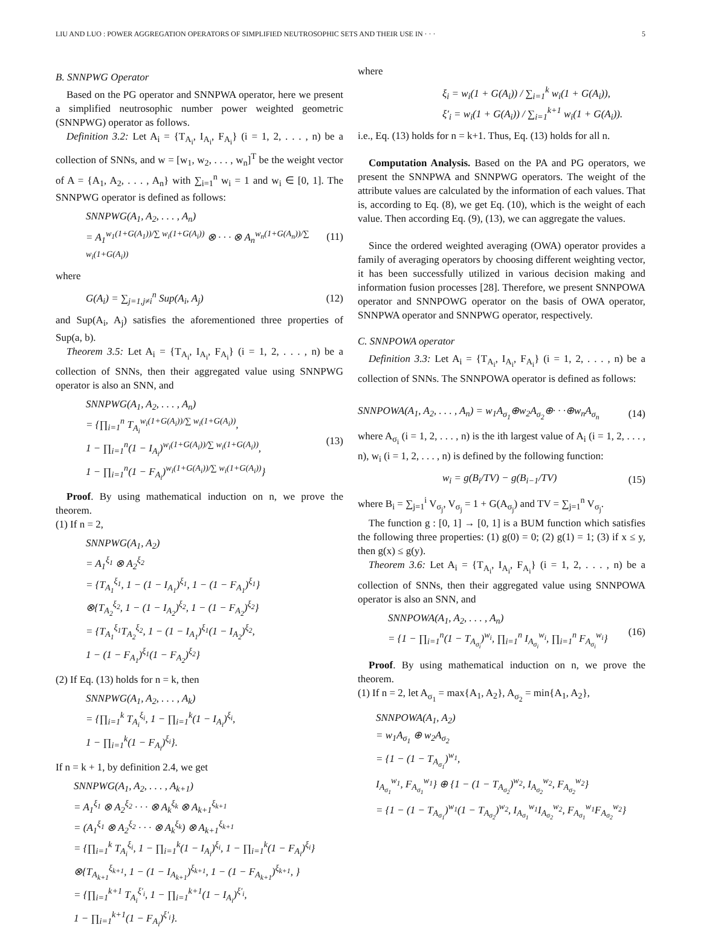LIU AND LUO : POWER AGGREGATION OPERATORS OF SIMPLIFIED NEUTROSOPHIC SETS AND THEIR USE IN · · · 5
B. SNNPWG Operator
Based on the PG operator and SNNPWA operator, here we present a simplified neutrosophic number power weighted geometric (SNNPWG) operator as follows.
Definition 3.2: Let A<sub>i</sub> = {T<sub>A<sub>i</sub></sub>, I<sub>A<sub>i</sub></sub>, F<sub>A<sub>i</sub></sub>} (i = 1, 2, . . . , n) be a collection of SNNs, and w = [w<sub>1</sub>, w<sub>2</sub>, . . . , w<sub>n</sub>]<sup>T</sup> be the weight vector of A = {A<sub>1</sub>, A<sub>2</sub>, . . . , A<sub>n</sub>} with ∑<sub>i=1</sub><sup>n</sup> w<sub>i</sub> = 1 and w<sub>i</sub> ∈ [0, 1]. The SNNPWG operator is defined as follows:
SNNPWG(A<sub>1</sub>, A<sub>2</sub>, . . . , A<sub>n</sub>)
= A<sub>1</sub><sup>w<sub>1</sub>(1+G(A<sub>1</sub>))/∑ w<sub>i</sub>(1+G(A<sub>i</sub>))</sup> ⊗ · · · ⊗ A<sub>n</sub><sup>w<sub>n</sub>(1+G(A<sub>n</sub>))/∑ w<sub>i</sub>(1+G(A<sub>i</sub>))</sup>
(11)
where
G(A<sub>i</sub>) = ∑<sub>j=1,j≠i</sub><sup>n</sup> Sup(A<sub>i</sub>, A<sub>j</sub>) (12)
and Sup(A<sub>i</sub>, A<sub>j</sub>) satisfies the aforementioned three properties of Sup(a, b).
Theorem 3.5: Let A<sub>i</sub> = {T<sub>A<sub>i</sub></sub>, I<sub>A<sub>i</sub></sub>, F<sub>A<sub>i</sub></sub>} (i = 1, 2, . . . , n) be a collection of SNNs, then their aggregated value using SNNPWG operator is also an SNN, and
SNNPWG(A<sub>1</sub>, A<sub>2</sub>, . . . , A<sub>n</sub>)
= {∏<sub>i=1</sub><sup>n</sup> T<sub>A<sub>i</sub></sub><sup>w<sub>i</sub>(1+G(A<sub>i</sub>))/∑ w<sub>i</sub>(1+G(A<sub>i</sub>))</sup>,
1 − ∏<sub>i=1</sub><sup>n</sup>(1 − I<sub>A<sub>i</sub></sub>)<sup>w<sub>i</sub>(1+G(A<sub>i</sub>))/∑ w<sub>i</sub>(1+G(A<sub>i</sub>))</sup>,
1 − ∏<sub>i=1</sub><sup>n</sup>(1 − F<sub>A<sub>i</sub></sub>)<sup>w<sub>i</sub>(1+G(A<sub>i</sub>))/∑ w<sub>i</sub>(1+G(A<sub>i</sub>))</sup>}
(13)
Proof. By using mathematical induction on n, we prove the theorem.
(1) If n = 2,
SNNPWG(A<sub>1</sub>, A<sub>2</sub>)
= A<sub>1</sub><sup>ξ<sub>1</sub></sup> ⊗ A<sub>2</sub><sup>ξ<sub>2</sub></sup>
= {T<sub>A<sub>1</sub></sub><sup>ξ<sub>1</sub></sup>, 1 − (1 − I<sub>A<sub>1</sub></sub>)<sup>ξ<sub>1</sub></sup>, 1 − (1 − F<sub>A<sub>1</sub></sub>)<sup>ξ<sub>1</sub></sup>}
⊗{T<sub>A<sub>2</sub></sub><sup>ξ<sub>2</sub></sup>, 1 − (1 − I<sub>A<sub>2</sub></sub>)<sup>ξ<sub>2</sub></sup>, 1 − (1 − F<sub>A<sub>2</sub></sub>)<sup>ξ<sub>2</sub></sup>}
= {T<sub>A<sub>1</sub></sub><sup>ξ<sub>1</sub></sup>T<sub>A<sub>2</sub></sub><sup>ξ<sub>2</sub></sup>, 1 − (1 − I<sub>A<sub>1</sub></sub>)<sup>ξ<sub>1</sub></sup>(1 − I<sub>A<sub>2</sub></sub>)<sup>ξ<sub>2</sub></sup>,
1 − (1 − F<sub>A<sub>1</sub></sub>)<sup>ξ<sub>1</sub></sup>(1 − F<sub>A<sub>2</sub></sub>)<sup>ξ<sub>2</sub></sup>}
(2) If Eq. (13) holds for n = k, then
SNNPWG(A<sub>1</sub>, A<sub>2</sub>, . . . , A<sub>k</sub>)
= {∏<sub>i=1</sub><sup>k</sup> T<sub>A<sub>i</sub></sub><sup>ξ<sub>i</sub></sup>, 1 − ∏<sub>i=1</sub><sup>k</sup>(1 − I<sub>A<sub>i</sub></sub>)<sup>ξ<sub>i</sub></sup>,
1 − ∏<sub>i=1</sub><sup>k</sup>(1 − F<sub>A<sub>i</sub></sub>)<sup>ξ<sub>i</sub></sup>}.
If n = k + 1, by definition 2.4, we get
SNNPWG(A<sub>1</sub>, A<sub>2</sub>, . . . , A<sub>k+1</sub>)
= A<sub>1</sub><sup>ξ<sub>1</sub></sup> ⊗ A<sub>2</sub><sup>ξ<sub>2</sub></sup> · · · ⊗ A<sub>k</sub><sup>ξ<sub>k</sub></sup> ⊗ A<sub>k+1</sub><sup>ξ<sub>k+1</sub></sup>
= (A<sub>1</sub><sup>ξ<sub>1</sub></sup> ⊗ A<sub>2</sub><sup>ξ<sub>2</sub></sup> · · · ⊗ A<sub>k</sub><sup>ξ<sub>k</sub></sup>) ⊗ A<sub>k+1</sub><sup>ξ<sub>k+1</sub></sup>
= {∏<sub>i=1</sub><sup>k</sup> T<sub>A<sub>i</sub></sub><sup>ξ<sub>i</sub></sup>, 1 − ∏<sub>i=1</sub><sup>k</sup>(1 − I<sub>A<sub>i</sub></sub>)<sup>ξ<sub>i</sub></sup>, 1 − ∏<sub>i=1</sub><sup>k</sup>(1 − F<sub>A<sub>i</sub></sub>)<sup>ξ<sub>i</sub></sup>}
⊗{T<sub>A<sub>k+1</sub></sub><sup>ξ<sub>k+1</sub></sup>, 1 − (1 − I<sub>A<sub>k+1</sub></sub>)<sup>ξ<sub>k+1</sub></sup>, 1 − (1 − F<sub>A<sub>k+1</sub></sub>)<sup>ξ<sub>k+1</sub></sup>, }
= {∏<sub>i=1</sub><sup>k+1</sup> T<sub>A<sub>i</sub></sub><sup>ξ'<sub>i</sub></sup>, 1 − ∏<sub>i=1</sub><sup>k+1</sup>(1 − I<sub>A<sub>i</sub></sub>)<sup>ξ'<sub>i</sub></sup>,
1 − ∏<sub>i=1</sub><sup>k+1</sup>(1 − F<sub>A<sub>i</sub></sub>)<sup>ξ'<sub>i</sub></sup>}.
where
ξ<sub>i</sub> = w<sub>i</sub>(1 + G(A<sub>i</sub>)) / ∑<sub>i=1</sub><sup>k</sup> w<sub>i</sub>(1 + G(A<sub>i</sub>)),
ξ'<sub>i</sub> = w<sub>i</sub>(1 + G(A<sub>i</sub>)) / ∑<sub>i=1</sub><sup>k+1</sup> w<sub>i</sub>(1 + G(A<sub>i</sub>)).
i.e., Eq. (13) holds for n = k+1. Thus, Eq. (13) holds for all n.
Computation Analysis. Based on the PA and PG operators, we present the SNNPWA and SNNPWG operators. The weight of the attribute values are calculated by the information of each values. That is, according to Eq. (8), we get Eq. (10), which is the weight of each value. Then according Eq. (9), (13), we can aggregate the values.
Since the ordered weighted averaging (OWA) operator provides a family of averaging operators by choosing different weighting vector, it has been successfully utilized in various decision making and information fusion processes [28]. Therefore, we present SNNPOWA operator and SNNPOWG operator on the basis of OWA operator, SNNPWA operator and SNNPWG operator, respectively.
C. SNNPOWA operator
Definition 3.3: Let A<sub>i</sub> = {T<sub>A<sub>i</sub></sub>, I<sub>A<sub>i</sub></sub>, F<sub>A<sub>i</sub></sub>} (i = 1, 2, . . . , n) be a collection of SNNs. The SNNPOWA operator is defined as follows:
SNNPOWA(A<sub>1</sub>, A<sub>2</sub>, . . . , A<sub>n</sub>) = w<sub>1</sub>A<sub>σ<sub>1</sub></sub>⊕w<sub>2</sub>A<sub>σ<sub>2</sub></sub>⊕· · ·⊕w<sub>n</sub>A<sub>σ<sub>n</sub></sub>
(14)
where A<sub>σ<sub>i</sub></sub> (i = 1, 2, . . . , n) is the ith largest value of A<sub>i</sub> (i = 1, 2, . . . , n), w<sub>i</sub> (i = 1, 2, . . . , n) is defined by the following function:
w<sub>i</sub> = g(B<sub>i</sub>/TV) − g(B<sub>i−1</sub>/TV) (15)
where B<sub>i</sub> = ∑<sub>j=1</sub><sup>i</sup> V<sub>σ<sub>j</sub></sub>, V<sub>σ<sub>j</sub></sub> = 1 + G(A<sub>σ<sub>j</sub></sub>) and TV = ∑<sub>j=1</sub><sup>n</sup> V<sub>σ<sub>j</sub></sub>.
The function g : [0, 1] → [0, 1] is a BUM function which satisfies the following three properties: (1) g(0) = 0; (2) g(1) = 1; (3) if x ≤ y, then g(x) ≤ g(y).
Theorem 3.6: Let A<sub>i</sub> = {T<sub>A<sub>i</sub></sub>, I<sub>A<sub>i</sub></sub>, F<sub>A<sub>i</sub></sub>} (i = 1, 2, . . . , n) be a collection of SNNs, then their aggregated value using SNNPOWA operator is also an SNN, and
SNNPOWA(A<sub>1</sub>, A<sub>2</sub>, . . . , A<sub>n</sub>)
= {1 − ∏<sub>i=1</sub><sup>n</sup>(1 − T<sub>A<sub>σ<sub>i</sub></sub></sub>)<sup>w<sub>i</sub></sup>, ∏<sub>i=1</sub><sup>n</sup> I<sub>A<sub>σ<sub>i</sub></sub></sub><sup>w<sub>i</sub></sup>, ∏<sub>i=1</sub><sup>n</sup> F<sub>A<sub>σ<sub>i</sub></sub></sub><sup>w<sub>i</sub></sup>}
(16)
Proof. By using mathematical induction on n, we prove the theorem.
(1) If n = 2, let A<sub>σ<sub>1</sub></sub> = max{A<sub>1</sub>, A<sub>2</sub>}, A<sub>σ<sub>2</sub></sub> = min{A<sub>1</sub>, A<sub>2</sub>},
SNNPOWA(A<sub>1</sub>, A<sub>2</sub>)
= w<sub>1</sub>A<sub>σ<sub>1</sub></sub> ⊕ w<sub>2</sub>A<sub>σ<sub>2</sub></sub>
= {1 − (1 − T<sub>A<sub>σ<sub>1</sub></sub></sub>)<sup>w<sub>1</sub></sup>,
I<sub>A<sub>σ<sub>1</sub></sub></sub><sup>w<sub>1</sub></sup>, F<sub>A<sub>σ<sub>1</sub></sub></sub><sup>w<sub>1</sub></sup>} ⊕ {1 − (1 − T<sub>A<sub>σ<sub>2</sub></sub></sub>)<sup>w<sub>2</sub></sup>, I<sub>A<sub>σ<sub>2</sub></sub></sub><sup>w<sub>2</sub></sup>, F<sub>A<sub>σ<sub>2</sub></sub></sub><sup>w<sub>2</sub></sup>}
= {1 − (1 − T<sub>A<sub>σ<sub>1</sub></sub></sub>)<sup>w<sub>1</sub></sup>(1 − T<sub>A<sub>σ<sub>2</sub></sub></sub>)<sup>w<sub>2</sub></sup>, I<sub>A<sub>σ<sub>1</sub></sub></sub><sup>w<sub>1</sub></sup>I<sub>A<sub>σ<sub>2</sub></sub></sub><sup>w<sub>2</sub></sup>, F<sub>A<sub>σ<sub>1</sub></sub></sub><sup>w<sub>1</sub></sup>F<sub>A<sub>σ<sub>2</sub></sub></sub><sup>w<sub>2</sub></sup>}